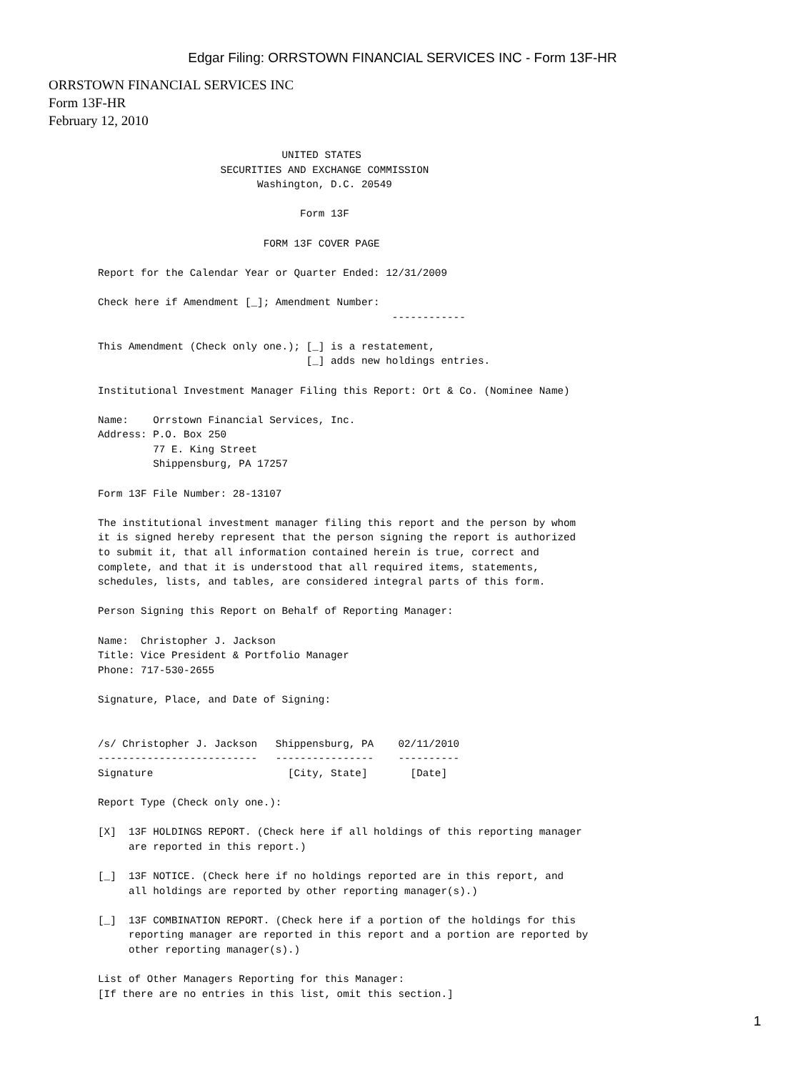Edgar Filing: ORRSTOWN FINANCIAL SERVICES INC - Form 13F-HR
ORRSTOWN FINANCIAL SERVICES INC
Form 13F-HR
February 12, 2010
                              UNITED STATES
                    SECURITIES AND EXCHANGE COMMISSION
                          Washington, D.C. 20549

                                 Form 13F

                           FORM 13F COVER PAGE

Report for the Calendar Year or Quarter Ended: 12/31/2009

Check here if Amendment [_]; Amendment Number:
                                                ------------

This Amendment (Check only one.); [_] is a restatement,
                                  [_] adds new holdings entries.

Institutional Investment Manager Filing this Report: Ort & Co. (Nominee Name)

Name:    Orrstown Financial Services, Inc.
Address: P.O. Box 250
         77 E. King Street
         Shippensburg, PA 17257

Form 13F File Number: 28-13107

The institutional investment manager filing this report and the person by whom
it is signed hereby represent that the person signing the report is authorized
to submit it, that all information contained herein is true, correct and
complete, and that it is understood that all required items, statements,
schedules, lists, and tables, are considered integral parts of this form.

Person Signing this Report on Behalf of Reporting Manager:

Name:  Christopher J. Jackson
Title: Vice President & Portfolio Manager
Phone: 717-530-2655

Signature, Place, and Date of Signing:


/s/ Christopher J. Jackson   Shippensburg, PA    02/11/2010
--------------------------   ----------------    ----------
Signature                      [City, State]       [Date]

Report Type (Check only one.):

[X]  13F HOLDINGS REPORT. (Check here if all holdings of this reporting manager
     are reported in this report.)

[_]  13F NOTICE. (Check here if no holdings reported are in this report, and
     all holdings are reported by other reporting manager(s).)

[_]  13F COMBINATION REPORT. (Check here if a portion of the holdings for this
     reporting manager are reported in this report and a portion are reported by
     other reporting manager(s).)

List of Other Managers Reporting for this Manager:
[If there are no entries in this list, omit this section.]
1